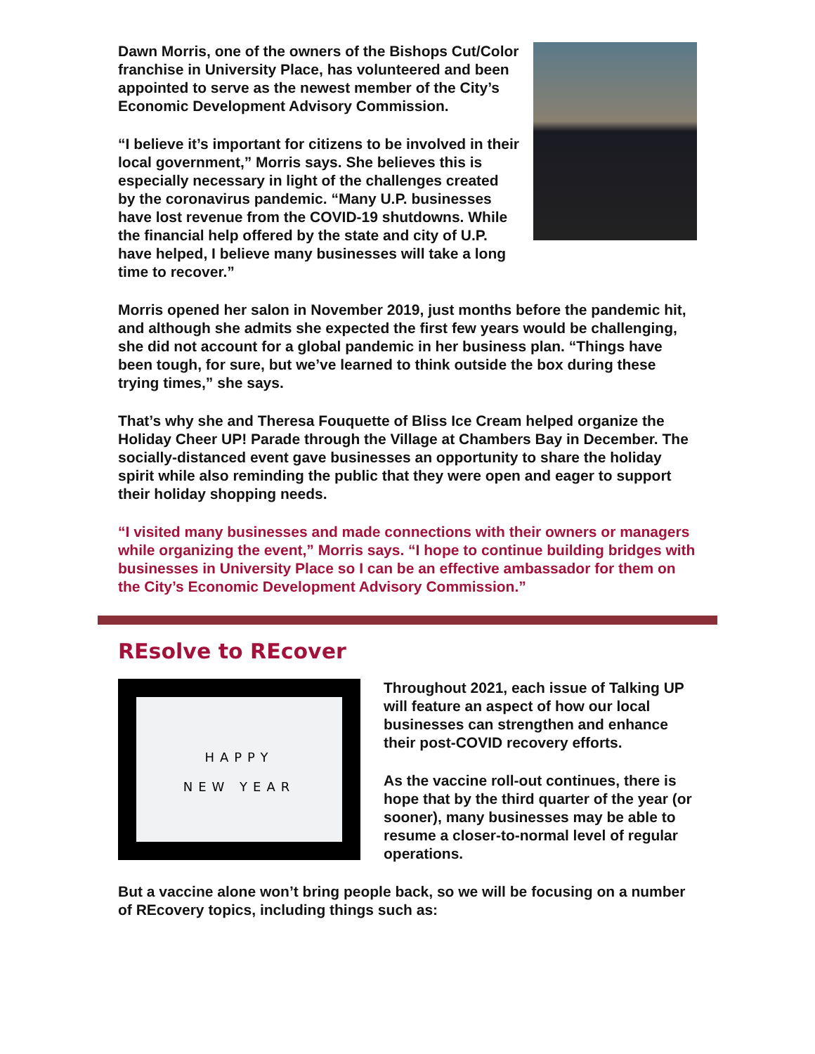Dawn Morris, one of the owners of the Bishops Cut/Color franchise in University Place, has volunteered and been appointed to serve as the newest member of the City’s Economic Development Advisory Commission.
“I believe it’s important for citizens to be involved in their local government,” Morris says. She believes this is especially necessary in light of the challenges created by the coronavirus pandemic. “Many U.P. businesses have lost revenue from the COVID-19 shutdowns. While the financial help offered by the state and city of U.P. have helped, I believe many businesses will take a long time to recover.”
Morris opened her salon in November 2019, just months before the pandemic hit, and although she admits she expected the first few years would be challenging, she did not account for a global pandemic in her business plan. “Things have been tough, for sure, but we’ve learned to think outside the box during these trying times,” she says.
That’s why she and Theresa Fouquette of Bliss Ice Cream helped organize the Holiday Cheer UP! Parade through the Village at Chambers Bay in December. The socially-distanced event gave businesses an opportunity to share the holiday spirit while also reminding the public that they were open and eager to support their holiday shopping needs.
“I visited many businesses and made connections with their owners or managers while organizing the event,” Morris says. “I hope to continue building bridges with businesses in University Place so I can be an effective ambassador for them on the City’s Economic Development Advisory Commission.”
REsolve to REcover
HAPPY
NEW YEAR
Throughout 2021, each issue of Talking UP will feature an aspect of how our local businesses can strengthen and enhance their post-COVID recovery efforts.
As the vaccine roll-out continues, there is hope that by the third quarter of the year (or sooner), many businesses may be able to resume a closer-to-normal level of regular operations.
But a vaccine alone won’t bring people back, so we will be focusing on a number of REcovery topics, including things such as: